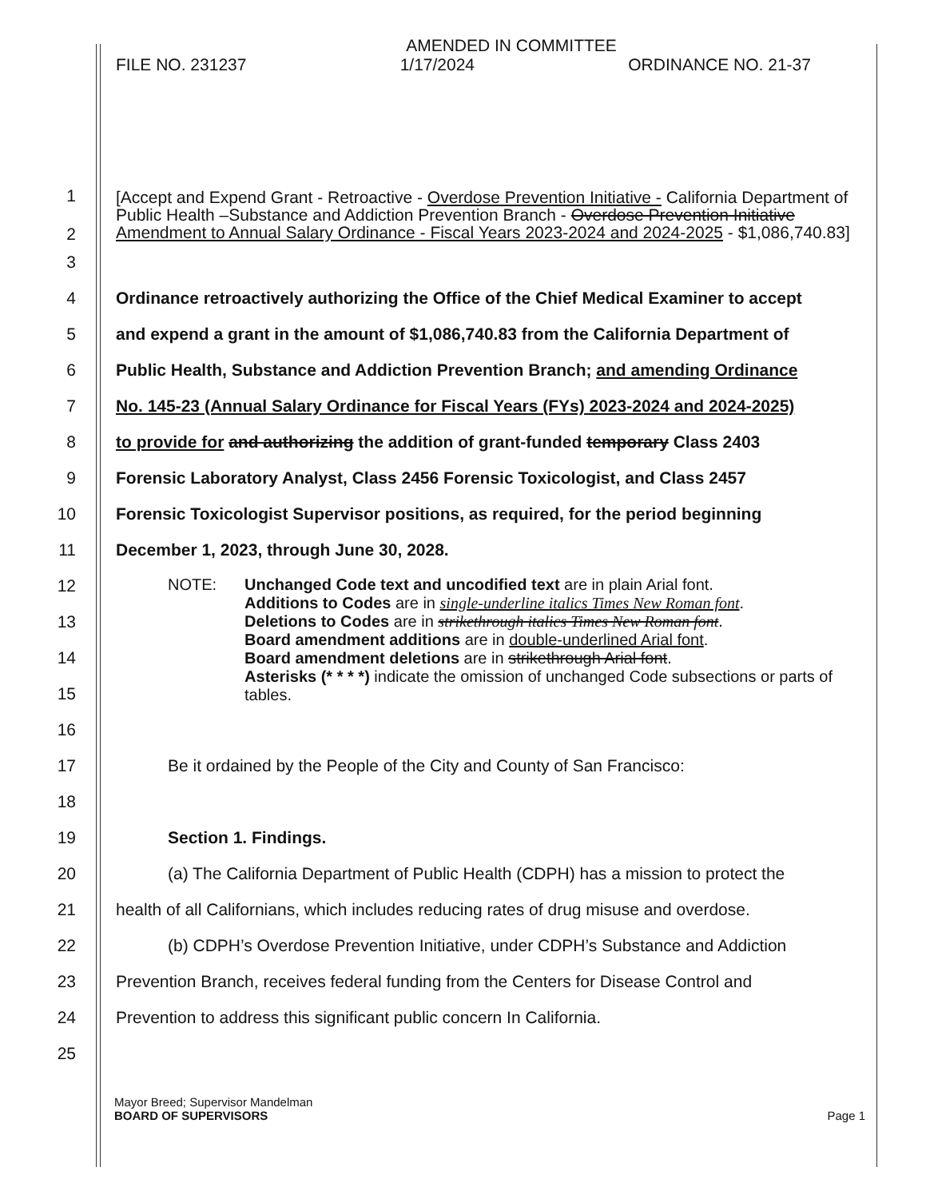AMENDED IN COMMITTEE
FILE NO. 231237 1/17/2024 ORDINANCE NO. 21-37
1
2
[Accept and Expend Grant - Retroactive - Overdose Prevention Initiative - California Department of Public Health –Substance and Addiction Prevention Branch - Overdose Prevention Initiative Amendment to Annual Salary Ordinance - Fiscal Years 2023-2024 and 2024-2025 - $1,086,740.83]
3
4
Ordinance retroactively authorizing the Office of the Chief Medical Examiner to accept
5
and expend a grant in the amount of $1,086,740.83 from the California Department of
6
Public Health, Substance and Addiction Prevention Branch; and amending Ordinance
7
No. 145-23 (Annual Salary Ordinance for Fiscal Years (FYs) 2023-2024 and 2024-2025)
8
to provide for and authorizing the addition of grant-funded temporary Class 2403
9
Forensic Laboratory Analyst, Class 2456 Forensic Toxicologist, and Class 2457
10
Forensic Toxicologist Supervisor positions, as required, for the period beginning
11 December 1, 2023, through June 30, 2028.
12
13
14
15
NOTE: Unchanged Code text and uncodified text are in plain Arial font.
Additions to Codes are in single-underline italics Times New Roman font.
Deletions to Codes are in strikethrough italics Times New Roman font.
Board amendment additions are in double-underlined Arial font.
Board amendment deletions are in strikethrough Arial font.
Asterisks (* * * *) indicate the omission of unchanged Code subsections or parts of tables.
16
17
Be it ordained by the People of the City and County of San Francisco:
18
19 Section 1. Findings.
20
(a) The California Department of Public Health (CDPH) has a mission to protect the
21
health of all Californians, which includes reducing rates of drug misuse and overdose.
22
(b) CDPH’s Overdose Prevention Initiative, under CDPH’s Substance and Addiction
23
Prevention Branch, receives federal funding from the Centers for Disease Control and
24 Prevention to address this significant public concern In California.
25
Mayor Breed; Supervisor Mandelman
BOARD OF SUPERVISORS Page 1